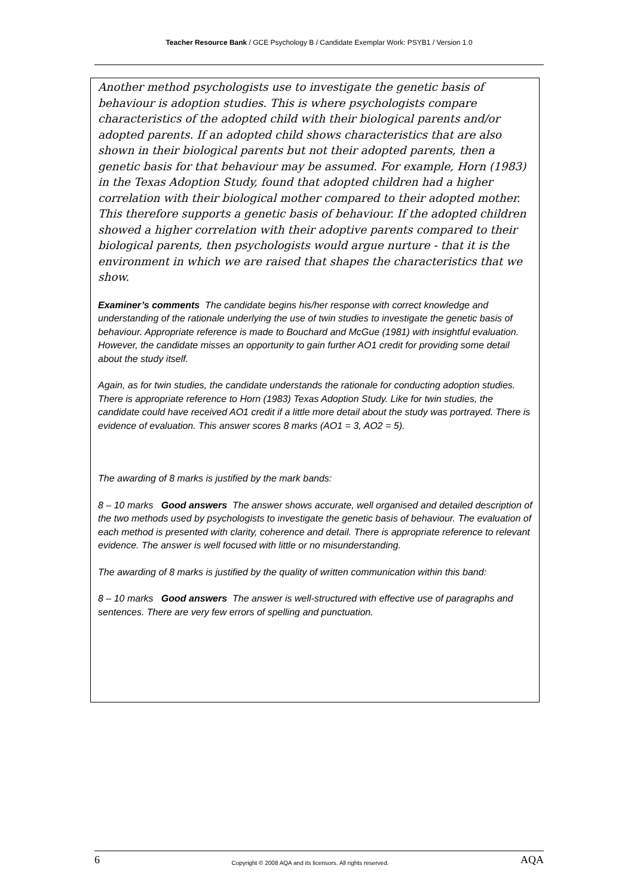Teacher Resource Bank / GCE Psychology B / Candidate Exemplar Work: PSYB1 / Version 1.0
Another method psychologists use to investigate the genetic basis of behaviour is adoption studies. This is where psychologists compare characteristics of the adopted child with their biological parents and/or adopted parents. If an adopted child shows characteristics that are also shown in their biological parents but not their adopted parents, then a genetic basis for that behaviour may be assumed. For example, Horn (1983) in the Texas Adoption Study, found that adopted children had a higher correlation with their biological mother compared to their adopted mother. This therefore supports a genetic basis of behaviour. If the adopted children showed a higher correlation with their adoptive parents compared to their biological parents, then psychologists would argue nurture - that it is the environment in which we are raised that shapes the characteristics that we show.
Examiner’s comments The candidate begins his/her response with correct knowledge and understanding of the rationale underlying the use of twin studies to investigate the genetic basis of behaviour. Appropriate reference is made to Bouchard and McGue (1981) with insightful evaluation. However, the candidate misses an opportunity to gain further AO1 credit for providing some detail about the study itself.
Again, as for twin studies, the candidate understands the rationale for conducting adoption studies. There is appropriate reference to Horn (1983) Texas Adoption Study. Like for twin studies, the candidate could have received AO1 credit if a little more detail about the study was portrayed. There is evidence of evaluation. This answer scores 8 marks (AO1 = 3, AO2 = 5).
The awarding of 8 marks is justified by the mark bands:
8 – 10 marks Good answers The answer shows accurate, well organised and detailed description of the two methods used by psychologists to investigate the genetic basis of behaviour. The evaluation of each method is presented with clarity, coherence and detail. There is appropriate reference to relevant evidence. The answer is well focused with little or no misunderstanding.
The awarding of 8 marks is justified by the quality of written communication within this band:
8 – 10 marks Good answers The answer is well-structured with effective use of paragraphs and sentences. There are very few errors of spelling and punctuation.
6 Copyright © 2008 AQA and its licensors. All rights reserved. AQA